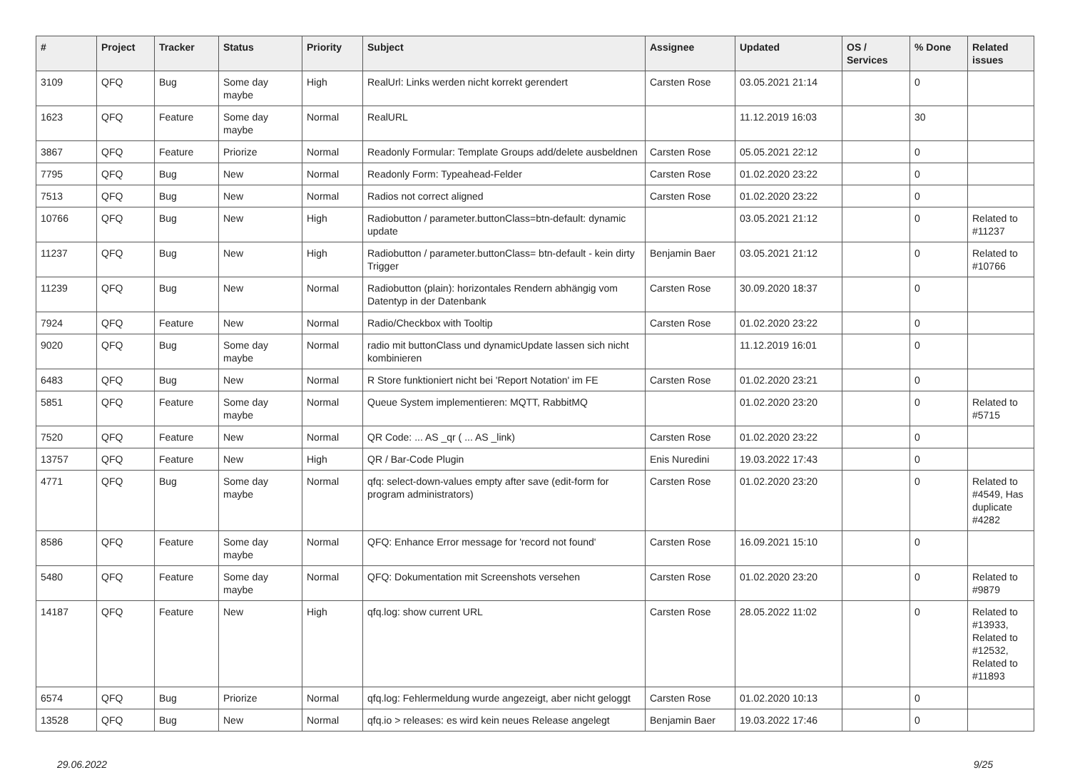| # | Project | Tracker | Status | Priority | Subject | Assignee | Updated | OS / Services | % Done | Related issues |
| --- | --- | --- | --- | --- | --- | --- | --- | --- | --- | --- |
| 3109 | QFQ | Bug | Some day maybe | High | RealUrl: Links werden nicht korrekt gerendert | Carsten Rose | 03.05.2021 21:14 | | 0 | |
| 1623 | QFQ | Feature | Some day maybe | Normal | RealURL | | 11.12.2019 16:03 | | 30 | |
| 3867 | QFQ | Feature | Priorize | Normal | Readonly Formular: Template Groups add/delete ausbeldnen | Carsten Rose | 05.05.2021 22:12 | | 0 | |
| 7795 | QFQ | Bug | New | Normal | Readonly Form: Typeahead-Felder | Carsten Rose | 01.02.2020 23:22 | | 0 | |
| 7513 | QFQ | Bug | New | Normal | Radios not correct aligned | Carsten Rose | 01.02.2020 23:22 | | 0 | |
| 10766 | QFQ | Bug | New | High | Radiobutton / parameter.buttonClass=btn-default: dynamic update | | 03.05.2021 21:12 | | 0 | Related to #11237 |
| 11237 | QFQ | Bug | New | High | Radiobutton / parameter.buttonClass= btn-default - kein dirty Trigger | Benjamin Baer | 03.05.2021 21:12 | | 0 | Related to #10766 |
| 11239 | QFQ | Bug | New | Normal | Radiobutton (plain): horizontales Rendern abhängig vom Datentyp in der Datenbank | Carsten Rose | 30.09.2020 18:37 | | 0 | |
| 7924 | QFQ | Feature | New | Normal | Radio/Checkbox with Tooltip | Carsten Rose | 01.02.2020 23:22 | | 0 | |
| 9020 | QFQ | Bug | Some day maybe | Normal | radio mit buttonClass und dynamicUpdate lassen sich nicht kombinieren | | 11.12.2019 16:01 | | 0 | |
| 6483 | QFQ | Bug | New | Normal | R Store funktioniert nicht bei 'Report Notation' im FE | Carsten Rose | 01.02.2020 23:21 | | 0 | |
| 5851 | QFQ | Feature | Some day maybe | Normal | Queue System implementieren: MQTT, RabbitMQ | | 01.02.2020 23:20 | | 0 | Related to #5715 |
| 7520 | QFQ | Feature | New | Normal | QR Code: ... AS _qr ( ... AS _link) | Carsten Rose | 01.02.2020 23:22 | | 0 | |
| 13757 | QFQ | Feature | New | High | QR / Bar-Code Plugin | Enis Nuredini | 19.03.2022 17:43 | | 0 | |
| 4771 | QFQ | Bug | Some day maybe | Normal | qfq: select-down-values empty after save (edit-form for program administrators) | Carsten Rose | 01.02.2020 23:20 | | 0 | Related to #4549, Has duplicate #4282 |
| 8586 | QFQ | Feature | Some day maybe | Normal | QFQ: Enhance Error message for 'record not found' | Carsten Rose | 16.09.2021 15:10 | | 0 | |
| 5480 | QFQ | Feature | Some day maybe | Normal | QFQ: Dokumentation mit Screenshots versehen | Carsten Rose | 01.02.2020 23:20 | | 0 | Related to #9879 |
| 14187 | QFQ | Feature | New | High | qfq.log: show current URL | Carsten Rose | 28.05.2022 11:02 | | 0 | Related to #13933, Related to #12532, Related to #11893 |
| 6574 | QFQ | Bug | Priorize | Normal | qfq.log: Fehlermeldung wurde angezeigt, aber nicht geloggt | Carsten Rose | 01.02.2020 10:13 | | 0 | |
| 13528 | QFQ | Bug | New | Normal | qfq.io > releases: es wird kein neues Release angelegt | Benjamin Baer | 19.03.2022 17:46 | | 0 | |
29.06.2022 9/25